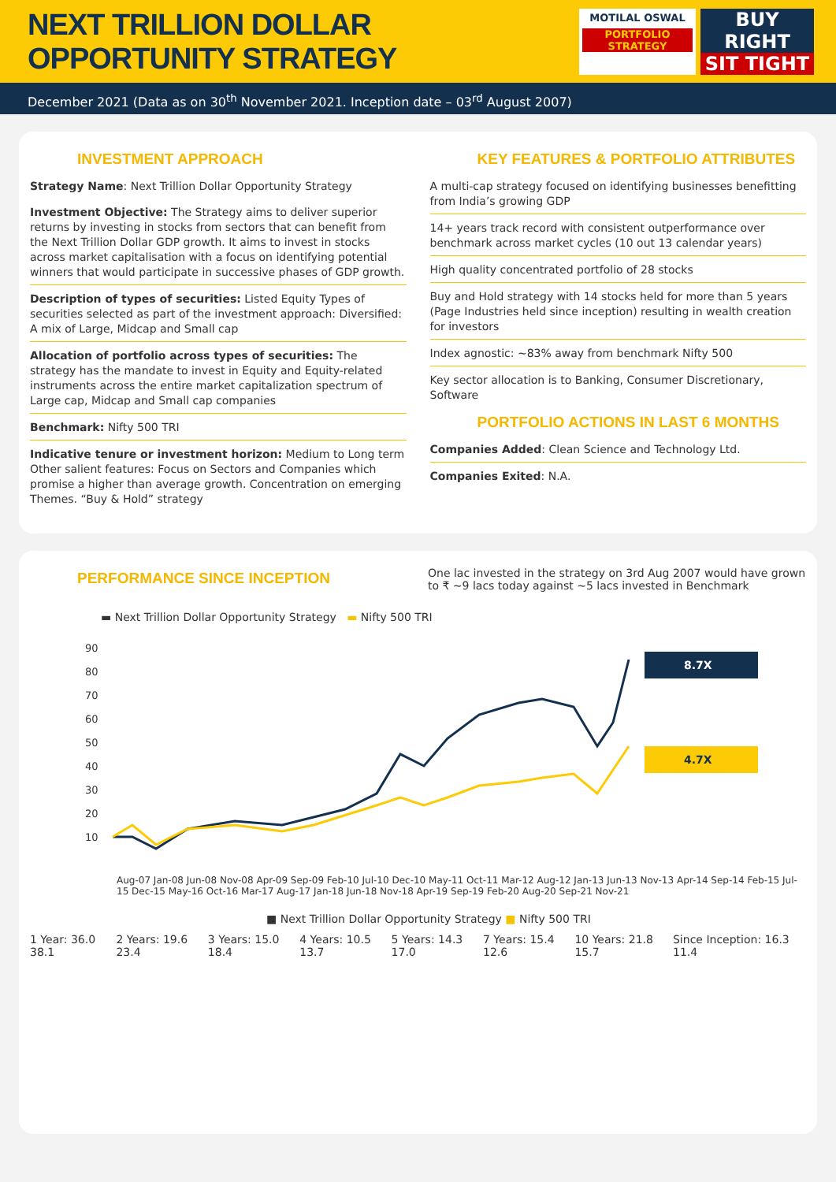NEXT TRILLION DOLLAR OPPORTUNITY STRATEGY
MOTILAL OSWAL
PORTFOLIO STRATEGY
BUY RIGHT
SIT TIGHT
December 2021 (Data as on 30<sup>th</sup> November 2021. Inception date – 03<sup>rd</sup> August 2007)
INVESTMENT APPROACH
Strategy Name: Next Trillion Dollar Opportunity Strategy
Investment Objective: The Strategy aims to deliver superior returns by investing in stocks from sectors that can benefit from the Next Trillion Dollar GDP growth. It aims to invest in stocks across market capitalisation with a focus on identifying potential winners that would participate in successive phases of GDP growth.
Description of types of securities: Listed Equity Types of securities selected as part of the investment approach: Diversified: A mix of Large, Midcap and Small cap
Allocation of portfolio across types of securities: The strategy has the mandate to invest in Equity and Equity-related instruments across the entire market capitalization spectrum of Large cap, Midcap and Small cap companies
Benchmark: Nifty 500 TRI
Indicative tenure or investment horizon: Medium to Long term Other salient features: Focus on Sectors and Companies which promise a higher than average growth. Concentration on emerging Themes. “Buy & Hold” strategy
KEY FEATURES & PORTFOLIO ATTRIBUTES
A multi-cap strategy focused on identifying businesses benefitting from India’s growing GDP
14+ years track record with consistent outperformance over benchmark across market cycles (10 out 13 calendar years)
High quality concentrated portfolio of 28 stocks
Buy and Hold strategy with 14 stocks held for more than 5 years (Page Industries held since inception) resulting in wealth creation for investors
Index agnostic: ~83% away from benchmark Nifty 500
Key sector allocation is to Banking, Consumer Discretionary, Software
PORTFOLIO ACTIONS IN LAST 6 MONTHS
Companies Added: Clean Science and Technology Ltd.
Companies Exited: N.A.
PERFORMANCE SINCE INCEPTION
One lac invested in the strategy on 3rd Aug 2007 would have grown to ₹ ~9 lacs today against ~5 lacs invested in Benchmark
▬ Next Trillion Dollar Opportunity Strategy ▬ Nifty 500 TRI
90
80
70
60
50
40
30
20
10
8.7X
4.7X
Aug-07 Jan-08 Jun-08 Nov-08 Apr-09 Sep-09 Feb-10 Jul-10 Dec-10 May-11 Oct-11 Mar-12 Aug-12 Jan-13 Jun-13 Nov-13 Apr-14 Sep-14 Feb-15 Jul-15 Dec-15 May-16 Oct-16 Mar-17 Aug-17 Jan-18 Jun-18 Nov-18 Apr-19 Sep-19 Feb-20 Aug-20 Sep-21 Nov-21
■ Next Trillion Dollar Opportunity Strategy ■ Nifty 500 TRI
1 Year: 36.0 38.1 2 Years: 19.6 23.4 3 Years: 15.0 18.4 4 Years: 10.5 13.7 5 Years: 14.3 17.0 7 Years: 15.4 12.6 10 Years: 21.8 15.7 Since Inception: 16.3 11.4